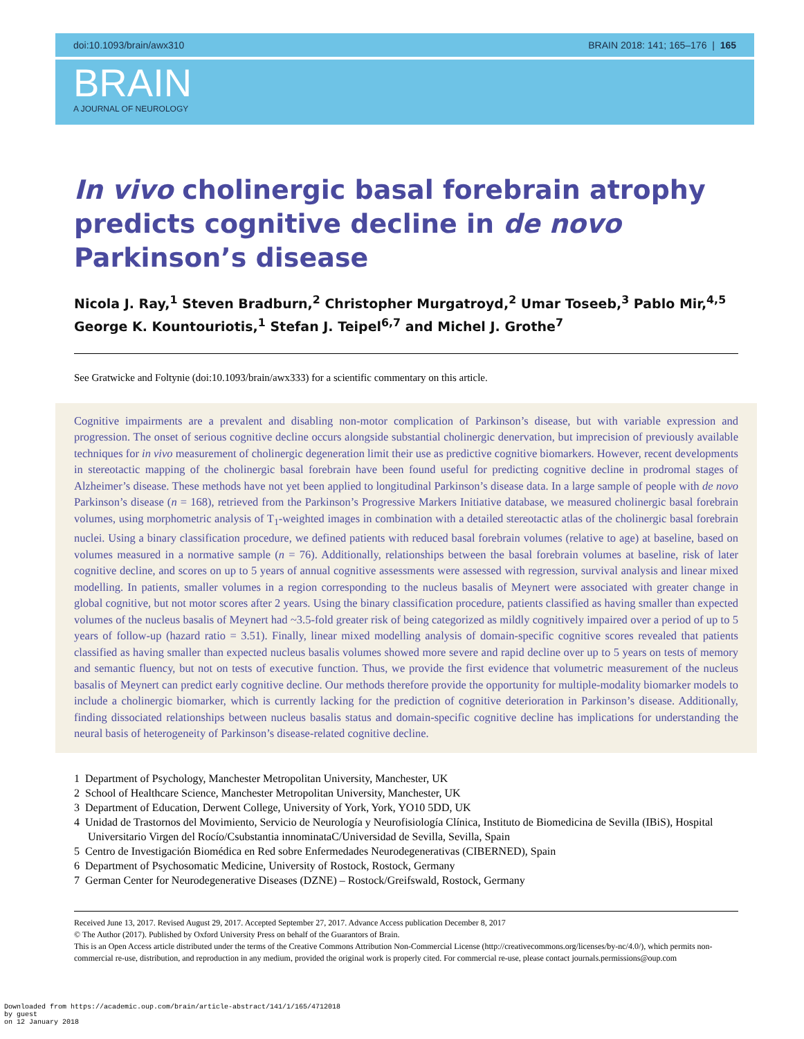doi:10.1093/brain/awx310 BRAIN 2018: 141; 165–176 | 165
BRAIN
A JOURNAL OF NEUROLOGY
In vivo cholinergic basal forebrain atrophy predicts cognitive decline in de novo Parkinson’s disease
Nicola J. Ray,<sup>1</sup> Steven Bradburn,<sup>2</sup> Christopher Murgatroyd,<sup>2</sup> Umar Toseeb,<sup>3</sup> Pablo Mir,<sup>4,5</sup> George K. Kountouriotis,<sup>1</sup> Stefan J. Teipel<sup>6,7</sup> and Michel J. Grothe<sup>7</sup>
See Gratwicke and Foltynie (doi:10.1093/brain/awx333) for a scientific commentary on this article.
Cognitive impairments are a prevalent and disabling non-motor complication of Parkinson’s disease, but with variable expression and progression. The onset of serious cognitive decline occurs alongside substantial cholinergic denervation, but imprecision of previously available techniques for in vivo measurement of cholinergic degeneration limit their use as predictive cognitive biomarkers. However, recent developments in stereotactic mapping of the cholinergic basal forebrain have been found useful for predicting cognitive decline in prodromal stages of Alzheimer’s disease. These methods have not yet been applied to longitudinal Parkinson’s disease data. In a large sample of people with de novo Parkinson’s disease (n = 168), retrieved from the Parkinson’s Progressive Markers Initiative database, we measured cholinergic basal forebrain volumes, using morphometric analysis of T<sub>1</sub>-weighted images in combination with a detailed stereotactic atlas of the cholinergic basal forebrain nuclei. Using a binary classification procedure, we defined patients with reduced basal forebrain volumes (relative to age) at baseline, based on volumes measured in a normative sample (n = 76). Additionally, relationships between the basal forebrain volumes at baseline, risk of later cognitive decline, and scores on up to 5 years of annual cognitive assessments were assessed with regression, survival analysis and linear mixed modelling. In patients, smaller volumes in a region corresponding to the nucleus basalis of Meynert were associated with greater change in global cognitive, but not motor scores after 2 years. Using the binary classification procedure, patients classified as having smaller than expected volumes of the nucleus basalis of Meynert had ~3.5-fold greater risk of being categorized as mildly cognitively impaired over a period of up to 5 years of follow-up (hazard ratio = 3.51). Finally, linear mixed modelling analysis of domain-specific cognitive scores revealed that patients classified as having smaller than expected nucleus basalis volumes showed more severe and rapid decline over up to 5 years on tests of memory and semantic fluency, but not on tests of executive function. Thus, we provide the first evidence that volumetric measurement of the nucleus basalis of Meynert can predict early cognitive decline. Our methods therefore provide the opportunity for multiple-modality biomarker models to include a cholinergic biomarker, which is currently lacking for the prediction of cognitive deterioration in Parkinson’s disease. Additionally, finding dissociated relationships between nucleus basalis status and domain-specific cognitive decline has implications for understanding the neural basis of heterogeneity of Parkinson’s disease-related cognitive decline.
1 Department of Psychology, Manchester Metropolitan University, Manchester, UK
2 School of Healthcare Science, Manchester Metropolitan University, Manchester, UK
3 Department of Education, Derwent College, University of York, York, YO10 5DD, UK
4 Unidad de Trastornos del Movimiento, Servicio de Neurología y Neurofisiología Clínica, Instituto de Biomedicina de Sevilla (IBiS), Hospital Universitario Virgen del Rocío/Csubstantia innominataC/Universidad de Sevilla, Sevilla, Spain
5 Centro de Investigación Biomédica en Red sobre Enfermedades Neurodegenerativas (CIBERNED), Spain
6 Department of Psychosomatic Medicine, University of Rostock, Rostock, Germany
7 German Center for Neurodegenerative Diseases (DZNE) – Rostock/Greifswald, Rostock, Germany
Received June 13, 2017. Revised August 29, 2017. Accepted September 27, 2017. Advance Access publication December 8, 2017
© The Author (2017). Published by Oxford University Press on behalf of the Guarantors of Brain.
This is an Open Access article distributed under the terms of the Creative Commons Attribution Non-Commercial License (http://creativecommons.org/licenses/by-nc/4.0/), which permits non-commercial re-use, distribution, and reproduction in any medium, provided the original work is properly cited. For commercial re-use, please contact journals.permissions@oup.com
Downloaded from https://academic.oup.com/brain/article-abstract/141/1/165/4712018
by guest
on 12 January 2018